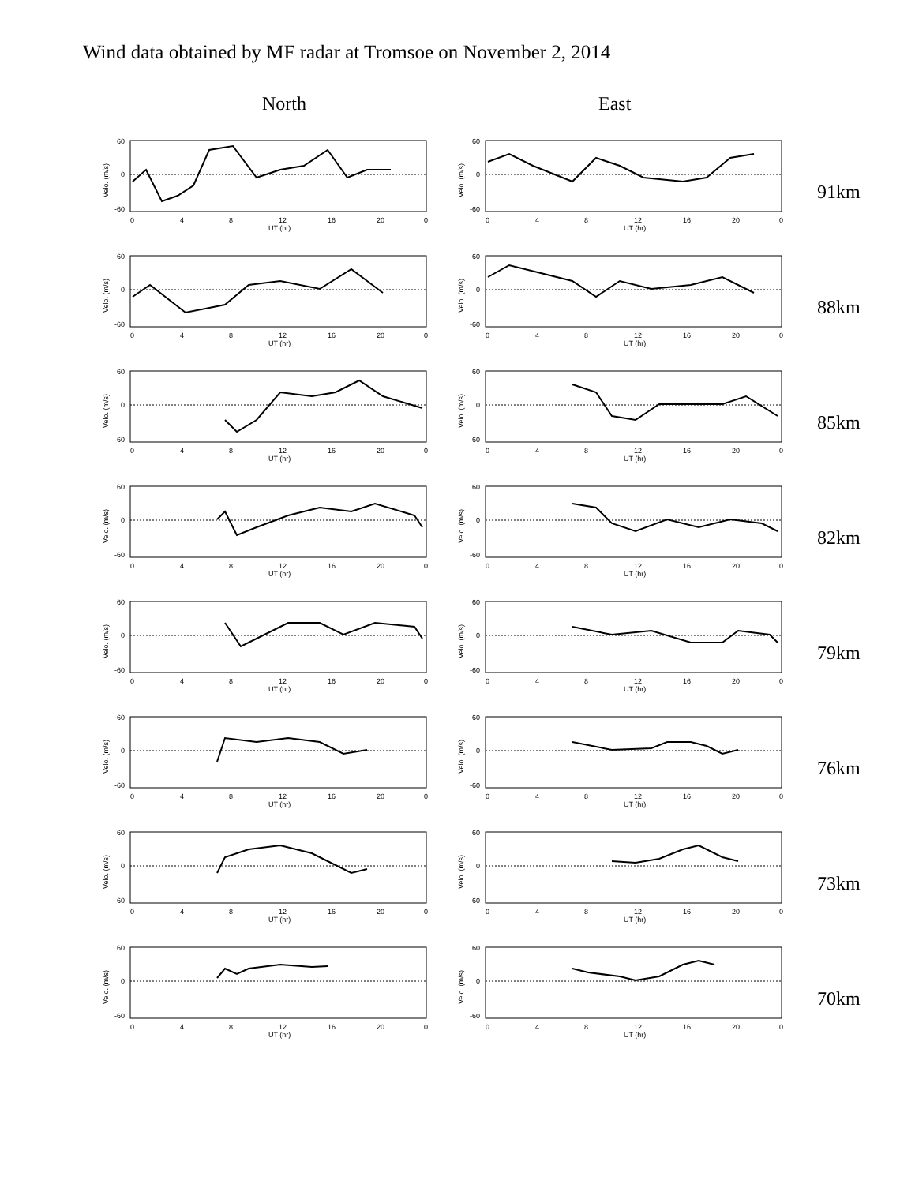Wind data obtained by MF radar at Tromsoe on November 2, 2014
North East
60
0
-60
0
4
8
12
16
20
0
UT (hr)
Velo. (m/s)
60
0
-60
0
4
8
12
16
20
0
UT (hr)
Velo. (m/s)
91km
60
0
-60
0
4
8
12
16
20
0
UT (hr)
Velo. (m/s)
60
0
-60
0
4
8
12
16
20
0
UT (hr)
Velo. (m/s)
88km
60
0
-60
0
4
8
12
16
20
0
UT (hr)
Velo. (m/s)
60
0
-60
0
4
8
12
16
20
0
UT (hr)
Velo. (m/s)
85km
60
0
-60
0
4
8
12
16
20
0
UT (hr)
Velo. (m/s)
60
0
-60
0
4
8
12
16
20
0
UT (hr)
Velo. (m/s)
82km
60
0
-60
0
4
8
12
16
20
0
UT (hr)
Velo. (m/s)
60
0
-60
0
4
8
12
16
20
0
UT (hr)
Velo. (m/s)
79km
60
0
-60
0
4
8
12
16
20
0
UT (hr)
Velo. (m/s)
60
0
-60
0
4
8
12
16
20
0
UT (hr)
Velo. (m/s)
76km
60
0
-60
0
4
8
12
16
20
0
UT (hr)
Velo. (m/s)
60
0
-60
0
4
8
12
16
20
0
UT (hr)
Velo. (m/s)
73km
60
0
-60
0
4
8
12
16
20
0
UT (hr)
Velo. (m/s)
60
0
-60
0
4
8
12
16
20
0
UT (hr)
Velo. (m/s)
70km